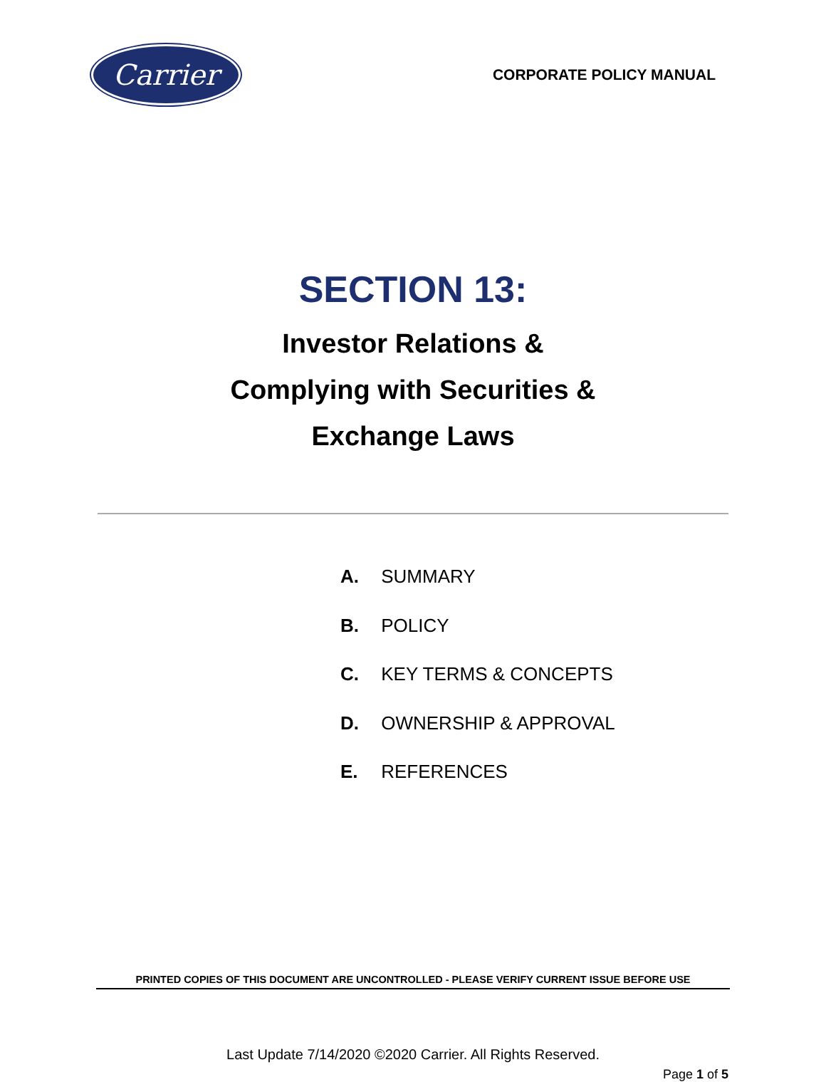Carrier
CORPORATE POLICY MANUAL
SECTION 13:
Investor Relations &
Complying with Securities &
Exchange Laws
A. SUMMARY
B. POLICY
C. KEY TERMS & CONCEPTS
D. OWNERSHIP & APPROVAL
E. REFERENCES
PRINTED COPIES OF THIS DOCUMENT ARE UNCONTROLLED - PLEASE VERIFY CURRENT ISSUE BEFORE USE
Last Update 7/14/2020 ©2020 Carrier. All Rights Reserved.
Page 1 of 5